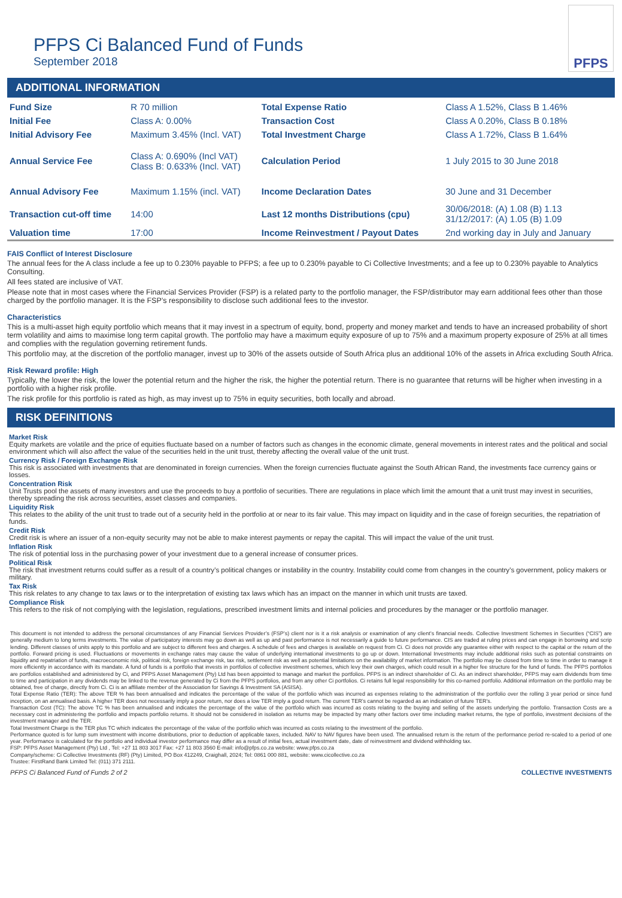PFPS Ci Balanced Fund of Funds
September 2018
PFPS
ADDITIONAL INFORMATION
| Fund Size | R 70 million | Total Expense Ratio | Class A 1.52%, Class B 1.46% |
| Initial Fee | Class A: 0.00% | Transaction Cost | Class A 0.20%, Class B 0.18% |
| Initial Advisory Fee | Maximum 3.45% (Incl. VAT) | Total Investment Charge | Class A 1.72%, Class B 1.64% |
| Annual Service Fee | Class A: 0.690% (Incl VAT) Class B: 0.633% (Incl. VAT) | Calculation Period | 1 July 2015 to 30 June 2018 |
| Annual Advisory Fee | Maximum 1.15% (incl. VAT) | Income Declaration Dates | 30 June and 31 December |
| Transaction cut-off time | 14:00 | Last 12 months Distributions (cpu) | 30/06/2018: (A) 1.08 (B) 1.13 31/12/2017: (A) 1.05 (B) 1.09 |
| Valuation time | 17:00 | Income Reinvestment / Payout Dates | 2nd working day in July and January |
FAIS Conflict of Interest Disclosure
The annual fees for the A class include a fee up to 0.230% payable to PFPS; a fee up to 0.230% payable to Ci Collective Investments; and a fee up to 0.230% payable to Analytics Consulting.
All fees stated are inclusive of VAT.
Please note that in most cases where the Financial Services Provider (FSP) is a related party to the portfolio manager, the FSP/distributor may earn additional fees other than those charged by the portfolio manager. It is the FSP’s responsibility to disclose such additional fees to the investor.
Characteristics
This is a multi-asset high equity portfolio which means that it may invest in a spectrum of equity, bond, property and money market and tends to have an increased probability of short term volatility and aims to maximise long term capital growth. The portfolio may have a maximum equity exposure of up to 75% and a maximum property exposure of 25% at all times and complies with the regulation governing retirement funds.
This portfolio may, at the discretion of the portfolio manager, invest up to 30% of the assets outside of South Africa plus an additional 10% of the assets in Africa excluding South Africa.
Risk Reward profile: High
Typically, the lower the risk, the lower the potential return and the higher the risk, the higher the potential return. There is no guarantee that returns will be higher when investing in a portfolio with a higher risk profile.
The risk profile for this portfolio is rated as high, as may invest up to 75% in equity securities, both locally and abroad.
RISK DEFINITIONS
Market Risk
Equity markets are volatile and the price of equities fluctuate based on a number of factors such as changes in the economic climate, general movements in interest rates and the political and social environment which will also affect the value of the securities held in the unit trust, thereby affecting the overall value of the unit trust.
Currency Risk / Foreign Exchange Risk
This risk is associated with investments that are denominated in foreign currencies. When the foreign currencies fluctuate against the South African Rand, the investments face currency gains or losses.
Concentration Risk
Unit Trusts pool the assets of many investors and use the proceeds to buy a portfolio of securities. There are regulations in place which limit the amount that a unit trust may invest in securities, thereby spreading the risk across securities, asset classes and companies.
Liquidity Risk
This relates to the ability of the unit trust to trade out of a security held in the portfolio at or near to its fair value. This may impact on liquidity and in the case of foreign securities, the repatriation of funds.
Credit Risk
Credit risk is where an issuer of a non-equity security may not be able to make interest payments or repay the capital. This will impact the value of the unit trust.
Inflation Risk
The risk of potential loss in the purchasing power of your investment due to a general increase of consumer prices.
Political Risk
The risk that investment returns could suffer as a result of a country’s political changes or instability in the country. Instability could come from changes in the country’s government, policy makers or military.
Tax Risk
This risk relates to any change to tax laws or to the interpretation of existing tax laws which has an impact on the manner in which unit trusts are taxed.
Compliance Risk
This refers to the risk of not complying with the legislation, regulations, prescribed investment limits and internal policies and procedures by the manager or the portfolio manager.
This document is not intended to address the personal circumstances of any Financial Services Provider’s (FSP’s) client nor is it a risk analysis or examination of any client’s financial needs. Collective Investment Schemes in Securities (“CIS”) are generally medium to long terms investments. The value of participatory interests may go down as well as up and past performance is not necessarily a guide to future performance. CIS are traded at ruling prices and can engage in borrowing and scrip lending. Different classes of units apply to this portfolio and are subject to different fees and charges. A schedule of fees and charges is available on request from Ci. Ci does not provide any guarantee either with respect to the capital or the return of the portfolio. Forward pricing is used. Fluctuations or movements in exchange rates may cause the value of underlying international investments to go up or down. International Investments may include additional risks such as potential constraints on liquidity and repatriation of funds, macroeconomic risk, political risk, foreign exchange risk, tax risk, settlement risk as well as potential limitations on the availability of market information. The portfolio may be closed from time to time in order to manage it more efficiently in accordance with its mandate. A fund of funds is a portfolio that invests in portfolios of collective investment schemes, which levy their own charges, which could result in a higher fee structure for the fund of funds. The PFPS portfolios are portfolios established and administered by Ci, and PFPS Asset Management (Pty) Ltd has been appointed to manage and market the portfolios. PFPS is an indirect shareholder of Ci. As an indirect shareholder, PFPS may earn dividends from time to time and participation in any dividends may be linked to the revenue generated by Ci from the PFPS portfolios, and from any other Ci portfolios. Ci retains full legal responsibility for this co-named portfolio. Additional information on the portfolio may be obtained, free of charge, directly from Ci. Ci is an affiliate member of the Association for Savings & Investment SA (ASISA).
Total Expense Ratio (TER): The above TER % has been annualised and indicates the percentage of the value of the portfolio which was incurred as expenses relating to the administration of the portfolio over the rolling 3 year period or since fund inception, on an annualised basis. A higher TER does not necessarily imply a poor return, nor does a low TER imply a good return. The current TER’s cannot be regarded as an indication of future TER’s.
Transaction Cost (TC): The above TC % has been annualised and indicates the percentage of the value of the portfolio which was incurred as costs relating to the buying and selling of the assets underlying the portfolio. Transaction Costs are a necessary cost in administering the portfolio and impacts portfolio returns. It should not be considered in isolation as returns may be impacted by many other factors over time including market returns, the type of portfolio, investment decisions of the investment manager and the TER.
Total Investment Charge is the TER plus TC which indicates the percentage of the value of the portfolio which was incurred as costs relating to the investment of the portfolio.
Performance quoted is for lump sum investment with income distributions, prior to deduction of applicable taxes, included. NAV to NAV figures have been used. The annualised return is the return of the performance period re-scaled to a period of one year. Performance is calculated for the portfolio and individual investor performance may differ as a result of initial fees, actual investment date, date of reinvestment and dividend withholding tax.
FSP: PFPS Asset Management (Pty) Ltd , Tel: +27 11 803 3017 Fax: +27 11 803 3560 E-mail: info@pfps.co.za website: www.pfps.co.za
Company/scheme: Ci Collective Investments (RF) (Pty) Limited, PO Box 412249, Craighall, 2024; Tel: 0861 000 881, website: www.cicollective.co.za
Trustee: FirstRand Bank Limited Tel: (011) 371 2111.
PFPS Ci Balanced Fund of Funds 2 of 2 COLLECTIVE INVESTMENTS